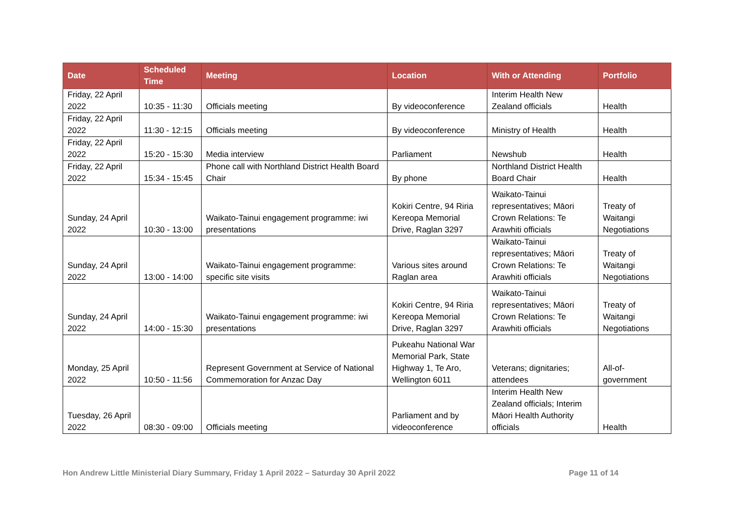| Date | Scheduled Time | Meeting | Location | With or Attending | Portfolio |
| --- | --- | --- | --- | --- | --- |
| Friday, 22 April 2022 | 10:35 - 11:30 | Officials meeting | By videoconference | Interim Health New Zealand officials | Health |
| Friday, 22 April 2022 | 11:30 - 12:15 | Officials meeting | By videoconference | Ministry of Health | Health |
| Friday, 22 April 2022 | 15:20 - 15:30 | Media interview | Parliament | Newshub | Health |
| Friday, 22 April 2022 | 15:34 - 15:45 | Phone call with Northland District Health Board Chair | By phone | Northland District Health Board Chair | Health |
| Sunday, 24 April 2022 | 10:30 - 13:00 | Waikato-Tainui engagement programme: iwi presentations | Kokiri Centre, 94 Riria Kereopa Memorial Drive, Raglan 3297 | Waikato-Tainui representatives; Māori Crown Relations: Te Arawhiti officials | Treaty of Waitangi Negotiations |
| Sunday, 24 April 2022 | 13:00 - 14:00 | Waikato-Tainui engagement programme: specific site visits | Various sites around Raglan area | Waikato-Tainui representatives; Māori Crown Relations: Te Arawhiti officials | Treaty of Waitangi Negotiations |
| Sunday, 24 April 2022 | 14:00 - 15:30 | Waikato-Tainui engagement programme: iwi presentations | Kokiri Centre, 94 Riria Kereopa Memorial Drive, Raglan 3297 | Waikato-Tainui representatives; Māori Crown Relations: Te Arawhiti officials | Treaty of Waitangi Negotiations |
| Monday, 25 April 2022 | 10:50 - 11:56 | Represent Government at Service of National Commemoration for Anzac Day | Pukeahu National War Memorial Park, State Highway 1, Te Aro, Wellington 6011 | Veterans; dignitaries; attendees | All-of-government |
| Tuesday, 26 April 2022 | 08:30 - 09:00 | Officials meeting | Parliament and by videoconference | Interim Health New Zealand officials; Interim Māori Health Authority officials | Health |
Hon Andrew Little Ministerial Diary Summary, Friday 1 April 2022 – Saturday 30 April 2022 Page 11 of 14